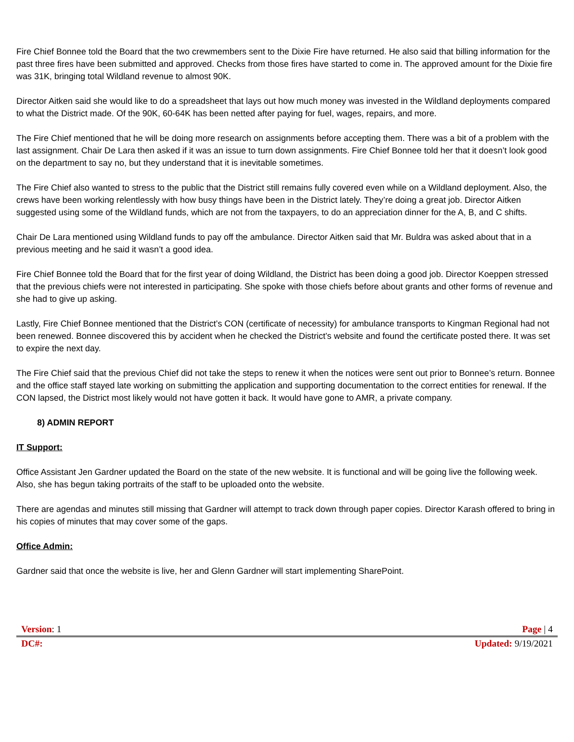Fire Chief Bonnee told the Board that the two crewmembers sent to the Dixie Fire have returned. He also said that billing information for the past three fires have been submitted and approved. Checks from those fires have started to come in. The approved amount for the Dixie fire was 31K, bringing total Wildland revenue to almost 90K.
Director Aitken said she would like to do a spreadsheet that lays out how much money was invested in the Wildland deployments compared to what the District made. Of the 90K, 60-64K has been netted after paying for fuel, wages, repairs, and more.
The Fire Chief mentioned that he will be doing more research on assignments before accepting them. There was a bit of a problem with the last assignment. Chair De Lara then asked if it was an issue to turn down assignments. Fire Chief Bonnee told her that it doesn’t look good on the department to say no, but they understand that it is inevitable sometimes.
The Fire Chief also wanted to stress to the public that the District still remains fully covered even while on a Wildland deployment. Also, the crews have been working relentlessly with how busy things have been in the District lately. They’re doing a great job. Director Aitken suggested using some of the Wildland funds, which are not from the taxpayers, to do an appreciation dinner for the A, B, and C shifts.
Chair De Lara mentioned using Wildland funds to pay off the ambulance. Director Aitken said that Mr. Buldra was asked about that in a previous meeting and he said it wasn’t a good idea.
Fire Chief Bonnee told the Board that for the first year of doing Wildland, the District has been doing a good job. Director Koeppen stressed that the previous chiefs were not interested in participating. She spoke with those chiefs before about grants and other forms of revenue and she had to give up asking.
Lastly, Fire Chief Bonnee mentioned that the District’s CON (certificate of necessity) for ambulance transports to Kingman Regional had not been renewed. Bonnee discovered this by accident when he checked the District’s website and found the certificate posted there. It was set to expire the next day.
The Fire Chief said that the previous Chief did not take the steps to renew it when the notices were sent out prior to Bonnee’s return. Bonnee and the office staff stayed late working on submitting the application and supporting documentation to the correct entities for renewal. If the CON lapsed, the District most likely would not have gotten it back. It would have gone to AMR, a private company.
8) ADMIN REPORT
IT Support:
Office Assistant Jen Gardner updated the Board on the state of the new website. It is functional and will be going live the following week. Also, she has begun taking portraits of the staff to be uploaded onto the website.
There are agendas and minutes still missing that Gardner will attempt to track down through paper copies. Director Karash offered to bring in his copies of minutes that may cover some of the gaps.
Office Admin:
Gardner said that once the website is live, her and Glenn Gardner will start implementing SharePoint.
Version: 1 Page | 4
DC#: Updated: 9/19/2021